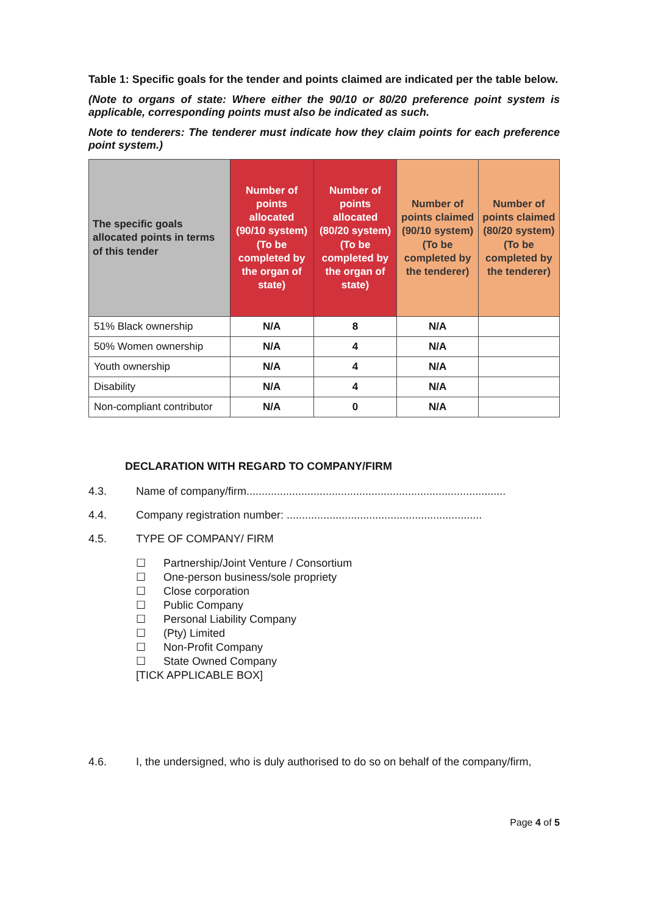Table 1: Specific goals for the tender and points claimed are indicated per the table below.
(Note to organs of state: Where either the 90/10 or 80/20 preference point system is applicable, corresponding points must also be indicated as such.
Note to tenderers: The tenderer must indicate how they claim points for each preference point system.)
| The specific goals allocated points in terms of this tender | Number of points allocated (90/10 system) (To be completed by the organ of state) | Number of points allocated (80/20 system) (To be completed by the organ of state) | Number of points claimed (90/10 system) (To be completed by the tenderer) | Number of points claimed (80/20 system) (To be completed by the tenderer) |
| --- | --- | --- | --- | --- |
| 51% Black ownership | N/A | 8 | N/A | |
| 50% Women ownership | N/A | 4 | N/A | |
| Youth ownership | N/A | 4 | N/A | |
| Disability | N/A | 4 | N/A | |
| Non-compliant contributor | N/A | 0 | N/A | |
DECLARATION WITH REGARD TO COMPANY/FIRM
4.3. Name of company/firm.....................................................................................
4.4. Company registration number: ................................................................
4.5. TYPE OF COMPANY/ FIRM
☐ Partnership/Joint Venture / Consortium
☐ One-person business/sole propriety
☐ Close corporation
☐ Public Company
☐ Personal Liability Company
☐ (Pty) Limited
☐ Non-Profit Company
☐ State Owned Company
[TICK APPLICABLE BOX]
4.6. I, the undersigned, who is duly authorised to do so on behalf of the company/firm,
Page 4 of 5